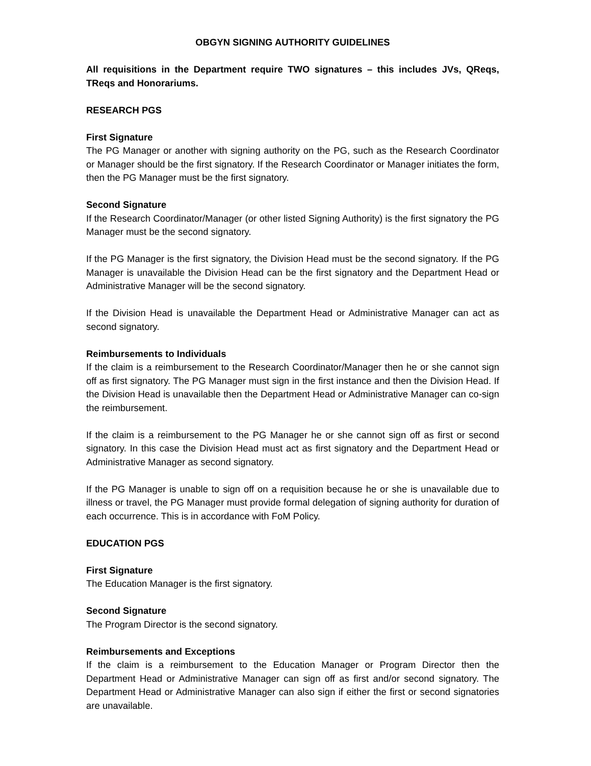OBGYN SIGNING AUTHORITY GUIDELINES
All requisitions in the Department require TWO signatures – this includes JVs, QReqs, TReqs and Honorariums.
RESEARCH PGS
First Signature
The PG Manager or another with signing authority on the PG, such as the Research Coordinator or Manager should be the first signatory. If the Research Coordinator or Manager initiates the form, then the PG Manager must be the first signatory.
Second Signature
If the Research Coordinator/Manager (or other listed Signing Authority) is the first signatory the PG Manager must be the second signatory.
If the PG Manager is the first signatory, the Division Head must be the second signatory. If the PG Manager is unavailable the Division Head can be the first signatory and the Department Head or Administrative Manager will be the second signatory.
If the Division Head is unavailable the Department Head or Administrative Manager can act as second signatory.
Reimbursements to Individuals
If the claim is a reimbursement to the Research Coordinator/Manager then he or she cannot sign off as first signatory. The PG Manager must sign in the first instance and then the Division Head. If the Division Head is unavailable then the Department Head or Administrative Manager can co-sign the reimbursement.
If the claim is a reimbursement to the PG Manager he or she cannot sign off as first or second signatory. In this case the Division Head must act as first signatory and the Department Head or Administrative Manager as second signatory.
If the PG Manager is unable to sign off on a requisition because he or she is unavailable due to illness or travel, the PG Manager must provide formal delegation of signing authority for duration of each occurrence. This is in accordance with FoM Policy.
EDUCATION PGS
First Signature
The Education Manager is the first signatory.
Second Signature
The Program Director is the second signatory.
Reimbursements and Exceptions
If the claim is a reimbursement to the Education Manager or Program Director then the Department Head or Administrative Manager can sign off as first and/or second signatory. The Department Head or Administrative Manager can also sign if either the first or second signatories are unavailable.